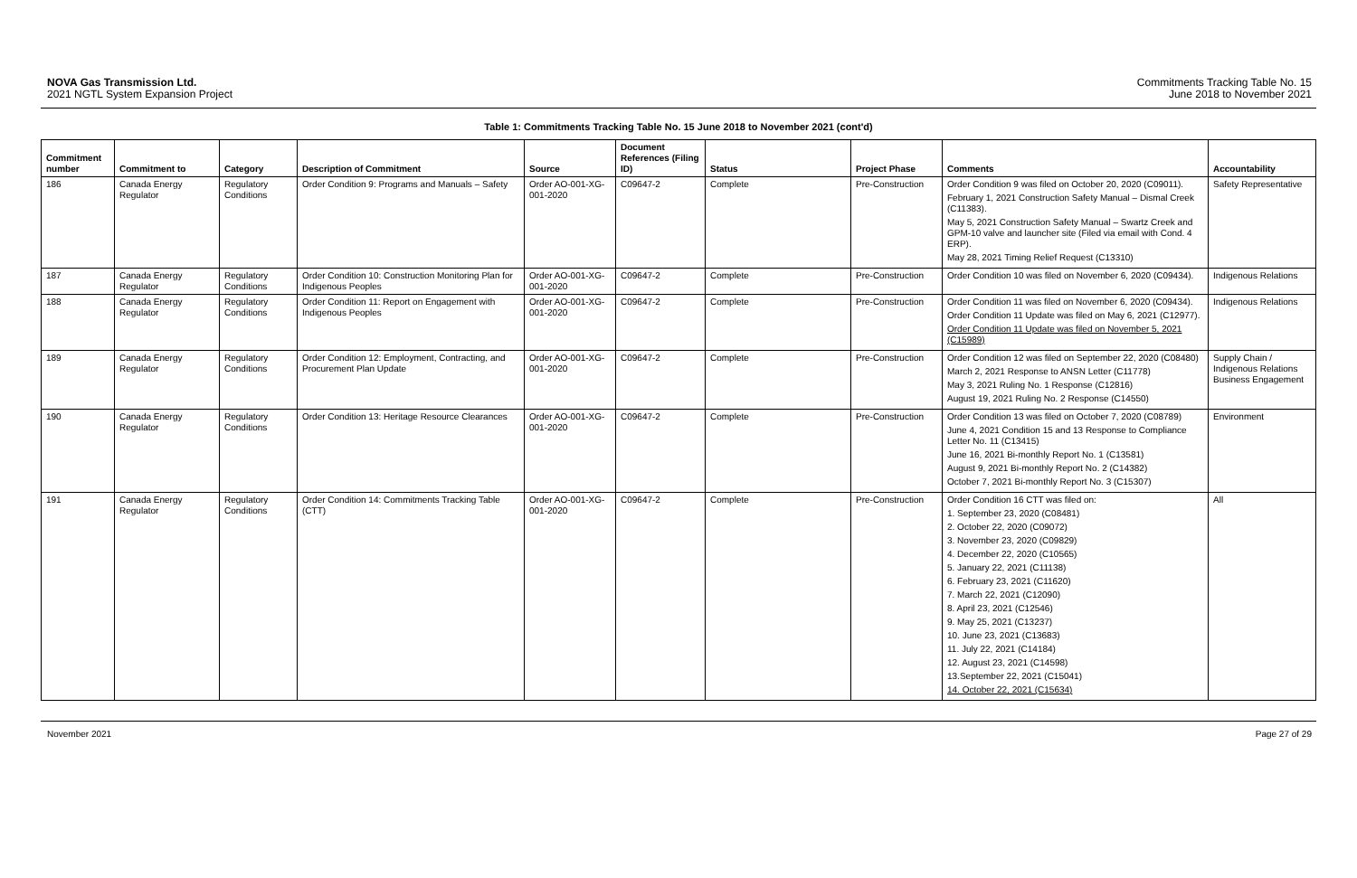NOVA Gas Transmission Ltd.
2021 NGTL System Expansion Project
Commitments Tracking Table No. 15
June 2018 to November 2021
Table 1: Commitments Tracking Table No. 15 June 2018 to November 2021 (cont'd)
| Commitment number | Commitment to | Category | Description of Commitment | Source | Document References (Filing ID) | Status | Project Phase | Comments | Accountability |
| --- | --- | --- | --- | --- | --- | --- | --- | --- | --- |
| 186 | Canada Energy Regulator | Regulatory Conditions | Order Condition 9: Programs and Manuals – Safety | Order AO-001-XG-001-2020 | C09647-2 | Complete | Pre-Construction | Order Condition 9 was filed on October 20, 2020 (C09011). February 1, 2021 Construction Safety Manual – Dismal Creek (C11383). May 5, 2021 Construction Safety Manual – Swartz Creek and GPM-10 valve and launcher site (Filed via email with Cond. 4 ERP). May 28, 2021 Timing Relief Request (C13310) | Safety Representative |
| 187 | Canada Energy Regulator | Regulatory Conditions | Order Condition 10: Construction Monitoring Plan for Indigenous Peoples | Order AO-001-XG-001-2020 | C09647-2 | Complete | Pre-Construction | Order Condition 10 was filed on November 6, 2020 (C09434). | Indigenous Relations |
| 188 | Canada Energy Regulator | Regulatory Conditions | Order Condition 11: Report on Engagement with Indigenous Peoples | Order AO-001-XG-001-2020 | C09647-2 | Complete | Pre-Construction | Order Condition 11 was filed on November 6, 2020 (C09434). Order Condition 11 Update was filed on May 6, 2021 (C12977). Order Condition 11 Update was filed on November 5, 2021 (C15989) | Indigenous Relations |
| 189 | Canada Energy Regulator | Regulatory Conditions | Order Condition 12: Employment, Contracting, and Procurement Plan Update | Order AO-001-XG-001-2020 | C09647-2 | Complete | Pre-Construction | Order Condition 12 was filed on September 22, 2020 (C08480) March 2, 2021 Response to ANSN Letter (C11778) May 3, 2021 Ruling No. 1 Response (C12816) August 19, 2021 Ruling No. 2 Response (C14550) | Supply Chain / Indigenous Relations Business Engagement |
| 190 | Canada Energy Regulator | Regulatory Conditions | Order Condition 13: Heritage Resource Clearances | Order AO-001-XG-001-2020 | C09647-2 | Complete | Pre-Construction | Order Condition 13 was filed on October 7, 2020 (C08789) June 4, 2021 Condition 15 and 13 Response to Compliance Letter No. 11 (C13415) June 16, 2021 Bi-monthly Report No. 1 (C13581) August 9, 2021 Bi-monthly Report No. 2 (C14382) October 7, 2021 Bi-monthly Report No. 3 (C15307) | Environment |
| 191 | Canada Energy Regulator | Regulatory Conditions | Order Condition 14: Commitments Tracking Table (CTT) | Order AO-001-XG-001-2020 | C09647-2 | Complete | Pre-Construction | Order Condition 16 CTT was filed on: 1. September 23, 2020 (C08481) 2. October 22, 2020 (C09072) 3. November 23, 2020 (C09829) 4. December 22, 2020 (C10565) 5. January 22, 2021 (C11138) 6. February 23, 2021 (C11620) 7. March 22, 2021 (C12090) 8. April 23, 2021 (C12546) 9. May 25, 2021 (C13237) 10. June 23, 2021 (C13683) 11. July 22, 2021 (C14184) 12. August 23, 2021 (C14598) 13.September 22, 2021 (C15041) 14. October 22, 2021 (C15634) | All |
November 2021 Page 27 of 29